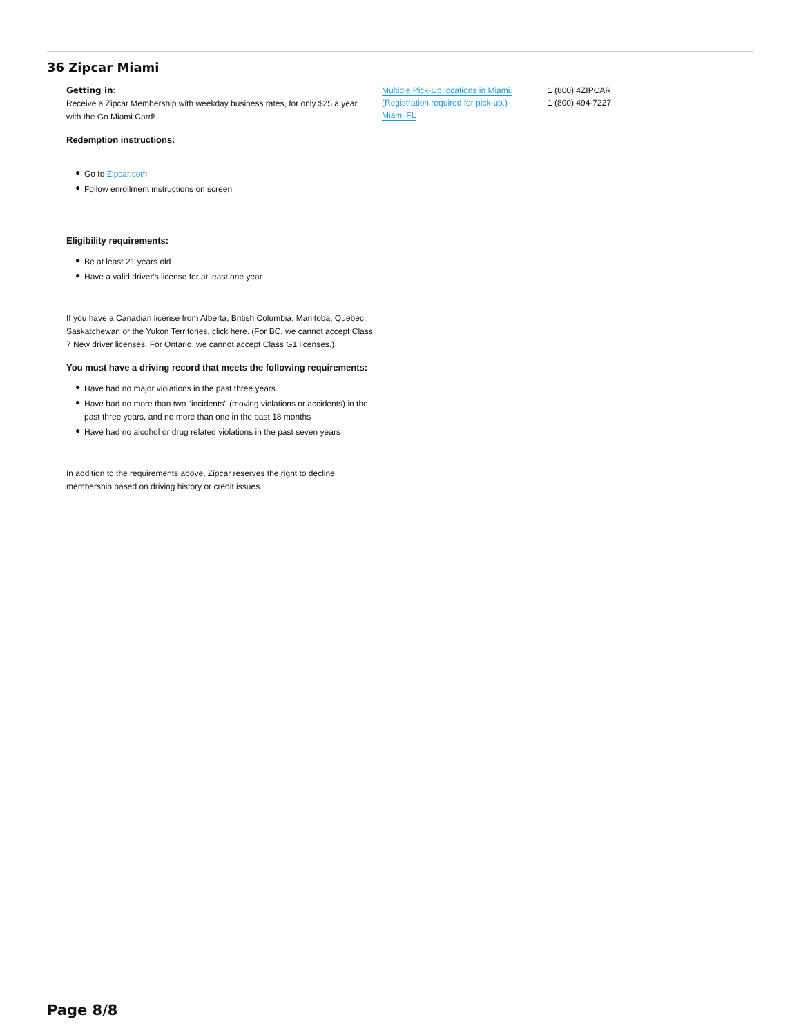36 Zipcar Miami
Getting in:
Receive a Zipcar Membership with weekday business rates, for only $25 a year with the Go Miami Card!
Redemption instructions:
● Go to Zipcar.com
● Follow enrollment instructions on screen
Eligibility requirements:
● Be at least 21 years old
● Have a valid driver's license for at least one year
If you have a Canadian license from Alberta, British Columbia, Manitoba, Quebec, Saskatchewan or the Yukon Territories, click here. (For BC, we cannot accept Class 7 New driver licenses. For Ontario, we cannot accept Class G1 licenses.)
You must have a driving record that meets the following requirements:
● Have had no major violations in the past three years
● Have had no more than two "incidents" (moving violations or accidents) in the past three years, and no more than one in the past 18 months
● Have had no alcohol or drug related violations in the past seven years
In addition to the requirements above, Zipcar reserves the right to decline membership based on driving history or credit issues.
Multiple Pick-Up locations in Miami.
(Registration required for pick-up.)
Miami FL
1 (800) 4ZIPCAR
1 (800) 494-7227
Page 8/8